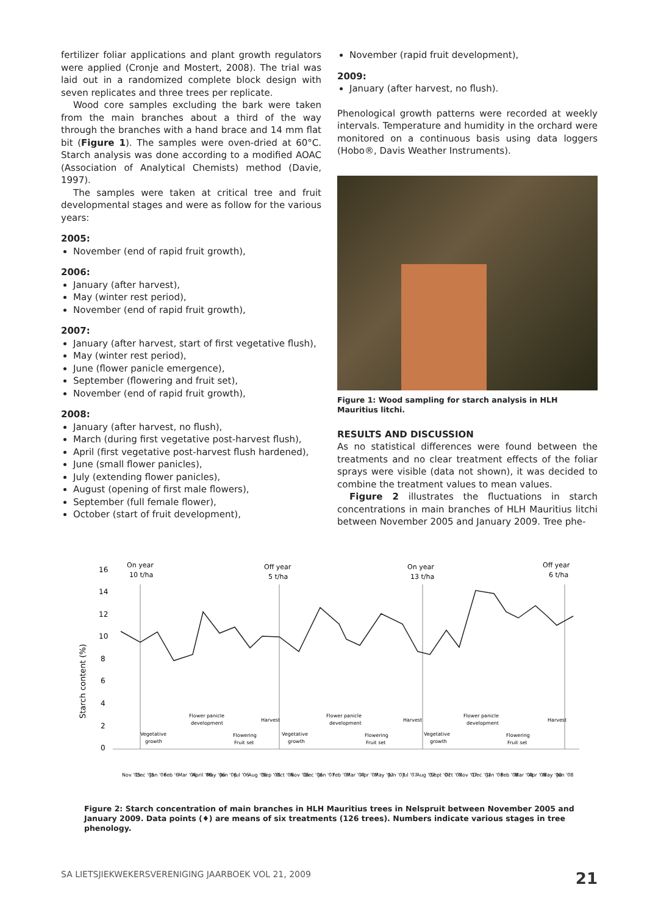fertilizer foliar applications and plant growth regulators were applied (Cronje and Mostert, 2008). The trial was laid out in a randomized complete block design with seven replicates and three trees per replicate.
Wood core samples excluding the bark were taken from the main branches about a third of the way through the branches with a hand brace and 14 mm flat bit (Figure 1). The samples were oven-dried at 60°C. Starch analysis was done according to a modified AOAC (Association of Analytical Chemists) method (Davie, 1997).
The samples were taken at critical tree and fruit developmental stages and were as follow for the various years:
2005:
November (end of rapid fruit growth),
2006:
January (after harvest),
May (winter rest period),
November (end of rapid fruit growth),
2007:
January (after harvest, start of first vegetative flush),
May (winter rest period),
June (flower panicle emergence),
September (flowering and fruit set),
November (end of rapid fruit growth),
2008:
January (after harvest, no flush),
March (during first vegetative post-harvest flush),
April (first vegetative post-harvest flush hardened),
June (small flower panicles),
July (extending flower panicles),
August (opening of first male flowers),
September (full female flower),
October (start of fruit development),
November (rapid fruit development),
2009:
January (after harvest, no flush).
Phenological growth patterns were recorded at weekly intervals. Temperature and humidity in the orchard were monitored on a continuous basis using data loggers (Hobo®, Davis Weather Instruments).
Figure 1: Wood sampling for starch analysis in HLH Mauritius litchi.
RESULTS AND DISCUSSION
As no statistical differences were found between the treatments and no clear treatment effects of the foliar sprays were visible (data not shown), it was decided to combine the treatment values to mean values.
Figure 2 illustrates the fluctuations in starch concentrations in main branches of HLH Mauritius litchi between November 2005 and January 2009. Tree phe-
Starch content (%)
16
14
12
10
8
6
4
2
0
On year
10 t/ha
Off year
5 t/ha
On year
13 t/ha
Off year
6 t/ha
Vegetative
growth
Flower panicle
development
Flowering
Fruit set
Harvest
Vegetative
growth
Flower panicle
development
Flowering
Fruit set
Harvest
Vegetative
growth
Flower panicle
development
Flowering
Fruit set
Harvest
Nov '05
Dec '05
Jan '06
Feb '6
Mar '06
April '06
May '06
Jun '06
Jul '06
Aug '06
Sep '06
Oct '06
Nov '06
Dec '06
Jan '07
Feb '07
Mar '07
Apr '07
May '07
Jun '07
Jul '07
Aug '07
Sept '07
Oct '07
Nov '07
Dec '07
Jan '08
Feb '08
Mar '08
Apr '08
May '08
Jun '08
Figure 2: Starch concentration of main branches in HLH Mauritius trees in Nelspruit between November 2005 and January 2009. Data points (♦) are means of six treatments (126 trees). Numbers indicate various stages in tree phenology.
SA LIETSJIEKWEKERSVERENIGING JAARBOEK VOL 21, 2009 21